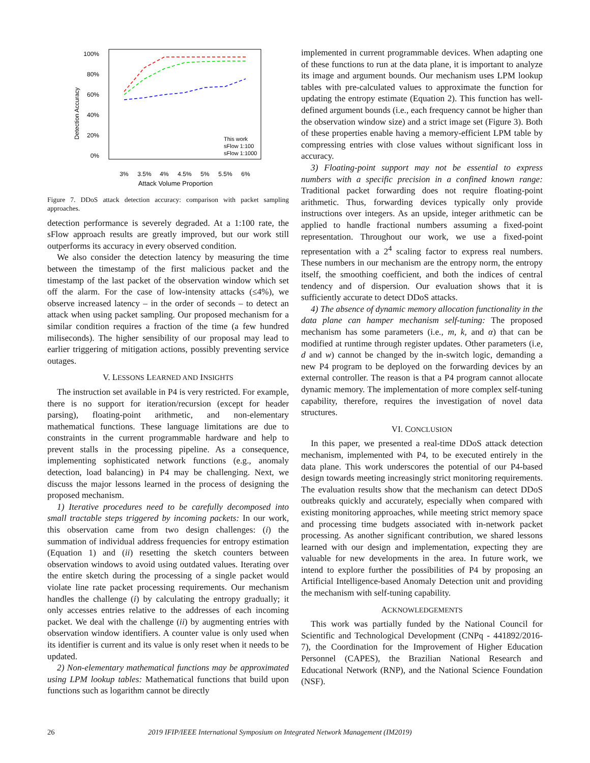100%
80%
60%
40%
20%
0%
Detection Accuracy
3%
3.5%
4%
4.5%
5%
5.5%
6%
Attack Volume Proportion
This work
sFlow 1:100
sFlow 1:1000
Figure 7. DDoS attack detection accuracy: comparison with packet sampling approaches.
detection performance is severely degraded. At a 1:100 rate, the sFlow approach results are greatly improved, but our work still outperforms its accuracy in every observed condition.
We also consider the detection latency by measuring the time between the timestamp of the first malicious packet and the timestamp of the last packet of the observation window which set off the alarm. For the case of low-intensity attacks (≤4%), we observe increased latency – in the order of seconds – to detect an attack when using packet sampling. Our proposed mechanism for a similar condition requires a fraction of the time (a few hundred miliseconds). The higher sensibility of our proposal may lead to earlier triggering of mitigation actions, possibly preventing service outages.
V. LESSONS LEARNED AND INSIGHTS
The instruction set available in P4 is very restricted. For example, there is no support for iteration/recursion (except for header parsing), floating-point arithmetic, and non-elementary mathematical functions. These language limitations are due to constraints in the current programmable hardware and help to prevent stalls in the processing pipeline. As a consequence, implementing sophisticated network functions (e.g., anomaly detection, load balancing) in P4 may be challenging. Next, we discuss the major lessons learned in the process of designing the proposed mechanism.
1) Iterative procedures need to be carefully decomposed into small tractable steps triggered by incoming packets: In our work, this observation came from two design challenges: (i) the summation of individual address frequencies for entropy estimation (Equation 1) and (ii) resetting the sketch counters between observation windows to avoid using outdated values. Iterating over the entire sketch during the processing of a single packet would violate line rate packet processing requirements. Our mechanism handles the challenge (i) by calculating the entropy gradually; it only accesses entries relative to the addresses of each incoming packet. We deal with the challenge (ii) by augmenting entries with observation window identifiers. A counter value is only used when its identifier is current and its value is only reset when it needs to be updated.
2) Non-elementary mathematical functions may be approximated using LPM lookup tables: Mathematical functions that build upon functions such as logarithm cannot be directly
implemented in current programmable devices. When adapting one of these functions to run at the data plane, it is important to analyze its image and argument bounds. Our mechanism uses LPM lookup tables with pre-calculated values to approximate the function for updating the entropy estimate (Equation 2). This function has well-defined argument bounds (i.e., each frequency cannot be higher than the observation window size) and a strict image set (Figure 3). Both of these properties enable having a memory-efficient LPM table by compressing entries with close values without significant loss in accuracy.
3) Floating-point support may not be essential to express numbers with a specific precision in a confined known range: Traditional packet forwarding does not require floating-point arithmetic. Thus, forwarding devices typically only provide instructions over integers. As an upside, integer arithmetic can be applied to handle fractional numbers assuming a fixed-point representation. Throughout our work, we use a fixed-point representation with a 2<sup>4</sup> scaling factor to express real numbers. These numbers in our mechanism are the entropy norm, the entropy itself, the smoothing coefficient, and both the indices of central tendency and of dispersion. Our evaluation shows that it is sufficiently accurate to detect DDoS attacks.
4) The absence of dynamic memory allocation functionality in the data plane can hamper mechanism self-tuning: The proposed mechanism has some parameters (i.e., m, k, and α) that can be modified at runtime through register updates. Other parameters (i.e, d and w) cannot be changed by the in-switch logic, demanding a new P4 program to be deployed on the forwarding devices by an external controller. The reason is that a P4 program cannot allocate dynamic memory. The implementation of more complex self-tuning capability, therefore, requires the investigation of novel data structures.
VI. CONCLUSION
In this paper, we presented a real-time DDoS attack detection mechanism, implemented with P4, to be executed entirely in the data plane. This work underscores the potential of our P4-based design towards meeting increasingly strict monitoring requirements. The evaluation results show that the mechanism can detect DDoS outbreaks quickly and accurately, especially when compared with existing monitoring approaches, while meeting strict memory space and processing time budgets associated with in-network packet processing. As another significant contribution, we shared lessons learned with our design and implementation, expecting they are valuable for new developments in the area. In future work, we intend to explore further the possibilities of P4 by proposing an Artificial Intelligence-based Anomaly Detection unit and providing the mechanism with self-tuning capability.
ACKNOWLEDGEMENTS
This work was partially funded by the National Council for Scientific and Technological Development (CNPq - 441892/2016-7), the Coordination for the Improvement of Higher Education Personnel (CAPES), the Brazilian National Research and Educational Network (RNP), and the National Science Foundation (NSF).
26 2019 IFIP/IEEE International Symposium on Integrated Network Management (IM2019)